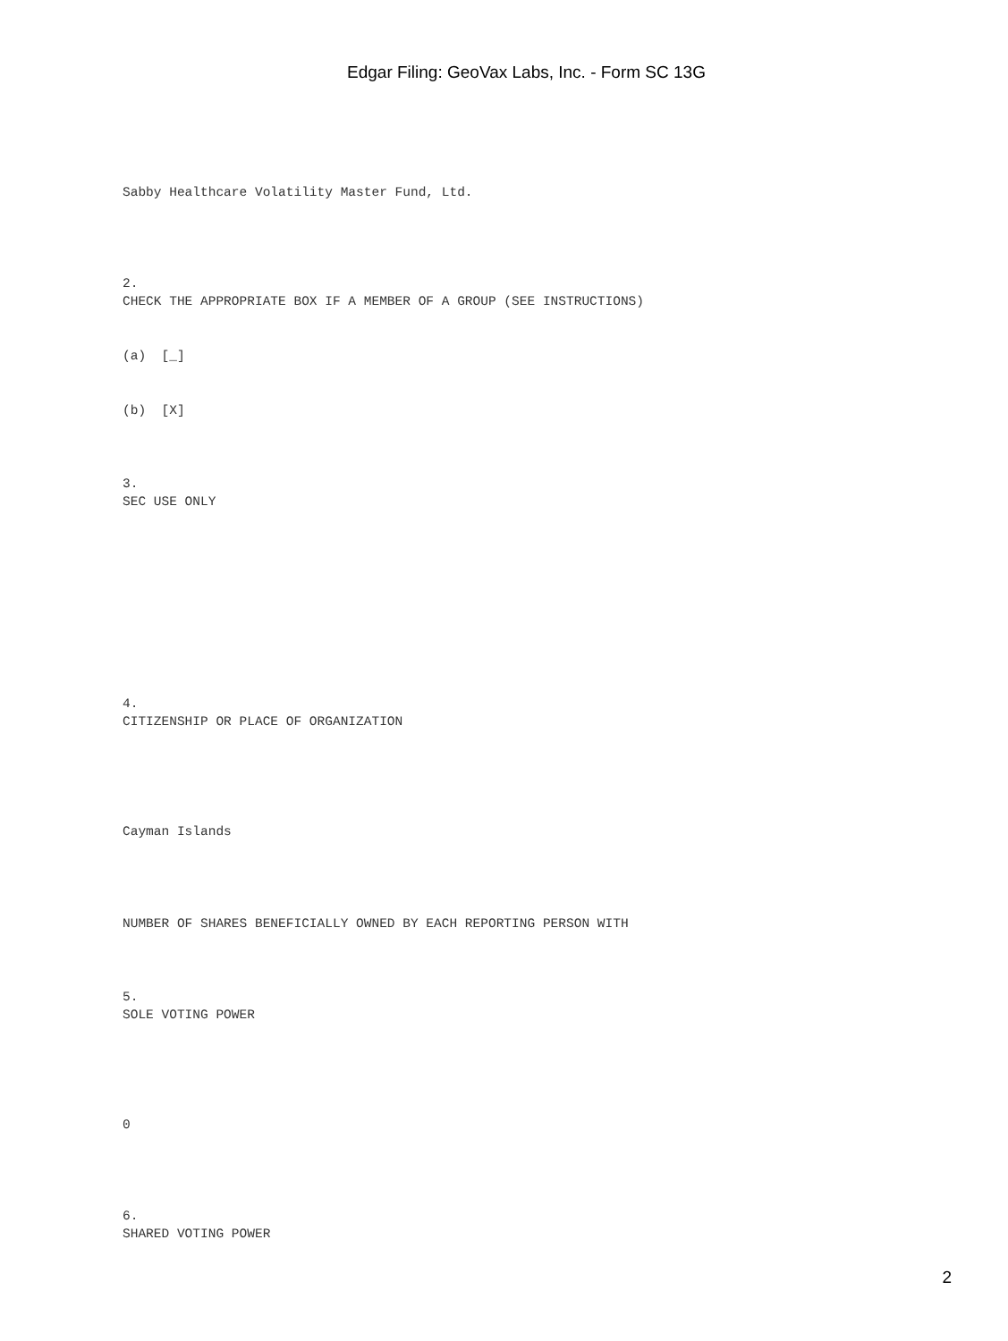Edgar Filing: GeoVax Labs, Inc. - Form SC 13G
Sabby Healthcare Volatility Master Fund, Ltd.
2.
CHECK THE APPROPRIATE BOX IF A MEMBER OF A GROUP (SEE INSTRUCTIONS)
(a) [_]
(b) [X]
3.
SEC USE ONLY
4.
CITIZENSHIP OR PLACE OF ORGANIZATION
Cayman Islands
NUMBER OF SHARES BENEFICIALLY OWNED BY EACH REPORTING PERSON WITH
5.
SOLE VOTING POWER
0
6.
SHARED VOTING POWER
2